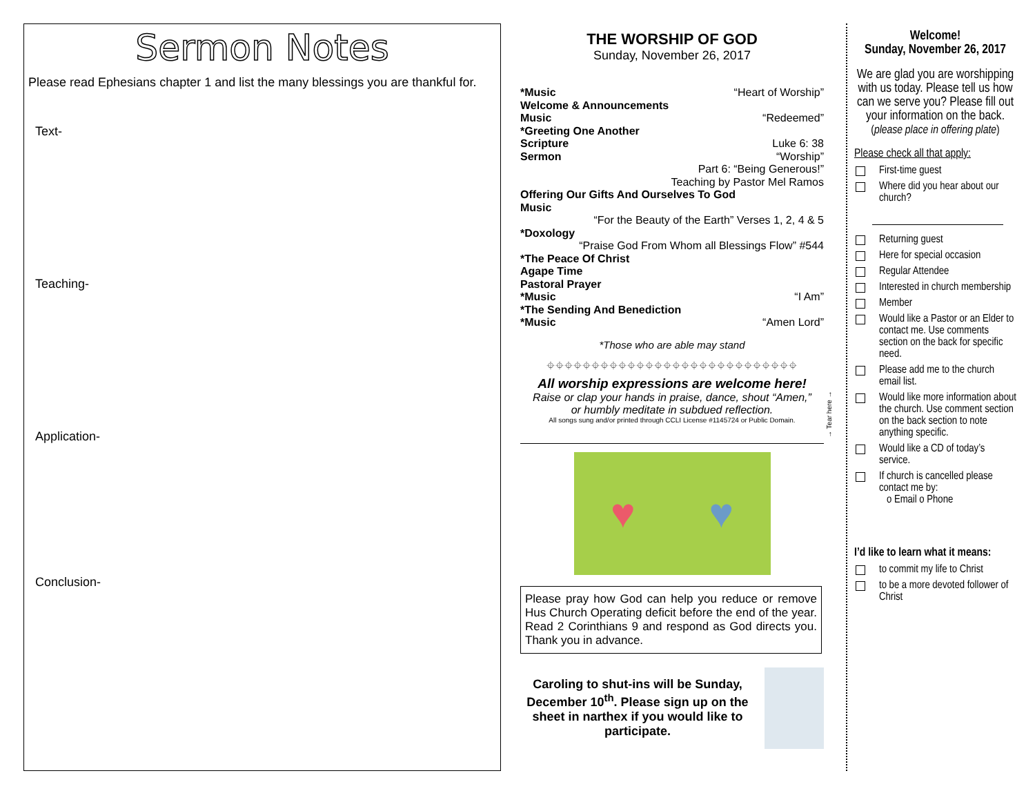Sermon Notes
Please read Ephesians chapter 1 and list the many blessings you are thankful for.
Text-
Teaching-
Application-
Conclusion-
THE WORSHIP OF GOD
Sunday, November 26, 2017
*Music “Heart of Worship”
Welcome & Announcements
Music “Redeemed”
*Greeting One Another
Scripture Luke 6: 38
Sermon “Worship”
Part 6: “Being Generous!”
Teaching by Pastor Mel Ramos
Offering Our Gifts And Ourselves To God
Music
“For the Beauty of the Earth” Verses 1, 2, 4 & 5
*Doxology
“Praise God From Whom all Blessings Flow” #544
*The Peace Of Christ
Agape Time
Pastoral Prayer
*Music “I Am”
*The Sending And Benediction
*Music “Amen Lord”
*Those who are able may stand
⌖⌖⌖⌖⌖⌖⌖⌖⌖⌖⌖⌖⌖⌖⌖⌖⌖⌖⌖⌖⌖⌖⌖⌖⌖⌖⌖⌖
All worship expressions are welcome here!
Raise or clap your hands in praise, dance, shout “Amen,”
or humbly meditate in subdued reflection.
All songs sung and/or printed through CCLI License #1145724 or Public Domain.
♥ ♥
Please pray how God can help you reduce or remove Hus Church Operating deficit before the end of the year. Read 2 Corinthians 9 and respond as God directs you. Thank you in advance.
Caroling to shut-ins will be Sunday, December 10<sup>th</sup>. Please sign up on the sheet in narthex if you would like to participate.
→ Tear here →
Welcome!
Sunday, November 26, 2017
We are glad you are worshipping with us today. Please tell us how can we serve you? Please fill out your information on the back.
(please place in offering plate)
Please check all that apply:
First-time guest
Where did you hear about our church?
Returning guest
Here for special occasion
Regular Attendee
Interested in church membership
Member
Would like a Pastor or an Elder to contact me. Use comments section on the back for specific need.
Please add me to the church email list.
Would like more information about the church. Use comment section on the back section to note anything specific.
Would like a CD of today’s service.
If church is cancelled please contact me by:
o Email o Phone
I’d like to learn what it means:
to commit my life to Christ
to be a more devoted follower of Christ